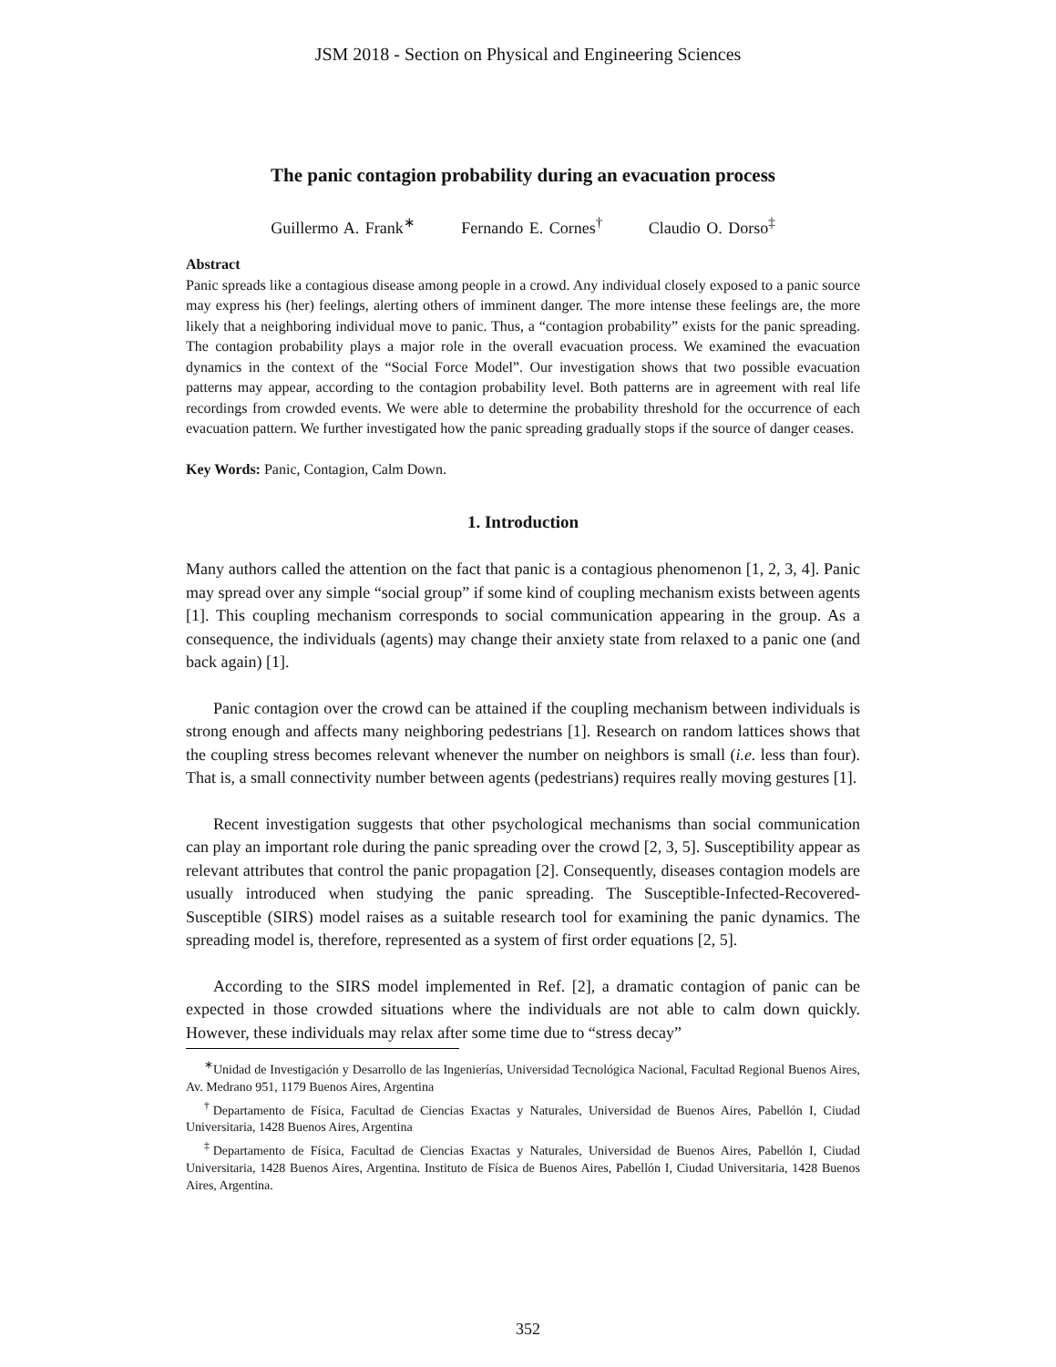JSM 2018 - Section on Physical and Engineering Sciences
The panic contagion probability during an evacuation process
Guillermo A. Frank<sup>∗</sup> Fernando E. Cornes<sup>†</sup> Claudio O. Dorso<sup>‡</sup>
Abstract
Panic spreads like a contagious disease among people in a crowd. Any individual closely exposed to a panic source may express his (her) feelings, alerting others of imminent danger. The more intense these feelings are, the more likely that a neighboring individual move to panic. Thus, a “contagion probability” exists for the panic spreading. The contagion probability plays a major role in the overall evacuation process. We examined the evacuation dynamics in the context of the “Social Force Model”. Our investigation shows that two possible evacuation patterns may appear, according to the contagion probability level. Both patterns are in agreement with real life recordings from crowded events. We were able to determine the probability threshold for the occurrence of each evacuation pattern. We further investigated how the panic spreading gradually stops if the source of danger ceases.
Key Words: Panic, Contagion, Calm Down.
1. Introduction
Many authors called the attention on the fact that panic is a contagious phenomenon [1, 2, 3, 4]. Panic may spread over any simple “social group” if some kind of coupling mechanism exists between agents [1]. This coupling mechanism corresponds to social communication appearing in the group. As a consequence, the individuals (agents) may change their anxiety state from relaxed to a panic one (and back again) [1].
Panic contagion over the crowd can be attained if the coupling mechanism between individuals is strong enough and affects many neighboring pedestrians [1]. Research on random lattices shows that the coupling stress becomes relevant whenever the number on neighbors is small (i.e. less than four). That is, a small connectivity number between agents (pedestrians) requires really moving gestures [1].
Recent investigation suggests that other psychological mechanisms than social communication can play an important role during the panic spreading over the crowd [2, 3, 5]. Susceptibility appear as relevant attributes that control the panic propagation [2]. Consequently, diseases contagion models are usually introduced when studying the panic spreading. The Susceptible-Infected-Recovered-Susceptible (SIRS) model raises as a suitable research tool for examining the panic dynamics. The spreading model is, therefore, represented as a system of first order equations [2, 5].
According to the SIRS model implemented in Ref. [2], a dramatic contagion of panic can be expected in those crowded situations where the individuals are not able to calm down quickly. However, these individuals may relax after some time due to “stress decay”
<sup>∗</sup>Unidad de Investigación y Desarrollo de las Ingenierías, Universidad Tecnológica Nacional, Facultad Regional Buenos Aires, Av. Medrano 951, 1179 Buenos Aires, Argentina
<sup>†</sup> Departamento de Física, Facultad de Ciencias Exactas y Naturales, Universidad de Buenos Aires, Pabellón I, Ciudad Universitaria, 1428 Buenos Aires, Argentina
<sup>‡</sup> Departamento de Física, Facultad de Ciencias Exactas y Naturales, Universidad de Buenos Aires, Pabellón I, Ciudad Universitaria, 1428 Buenos Aires, Argentina. Instituto de Física de Buenos Aires, Pabellón I, Ciudad Universitaria, 1428 Buenos Aires, Argentina.
352